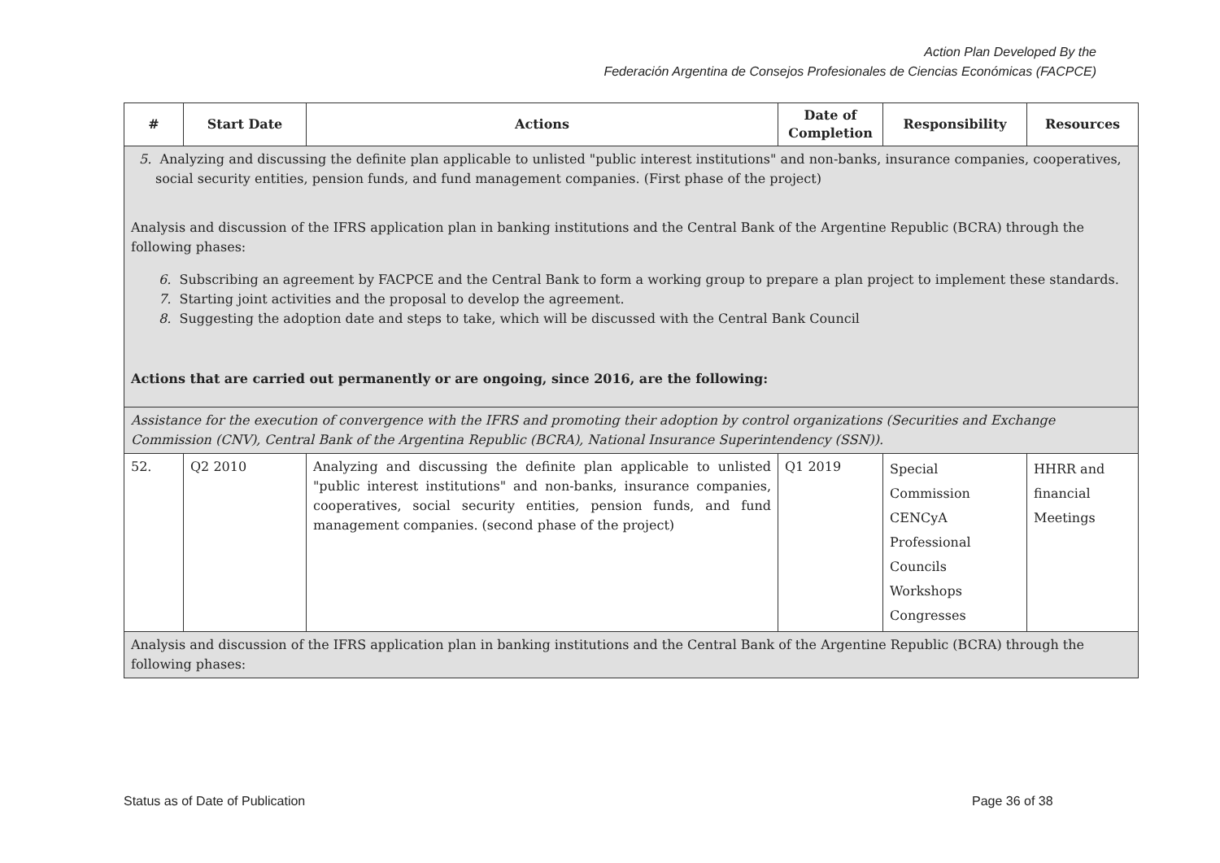Action Plan Developed By the
Federación Argentina de Consejos Profesionales de Ciencias Económicas (FACPCE)
| # | Start Date | Actions | Date of Completion | Responsibility | Resources |
| --- | --- | --- | --- | --- | --- |
| 5. Analyzing and discussing the definite plan applicable to unlisted "public interest institutions" and non-banks, insurance companies, cooperatives, social security entities, pension funds, and fund management companies. (First phase of the project) Analysis and discussion of the IFRS application plan in banking institutions and the Central Bank of the Argentine Republic (BCRA) through the following phases: 6. Subscribing an agreement by FACPCE and the Central Bank to form a working group to prepare a plan project to implement these standards. 7. Starting joint activities and the proposal to develop the agreement. 8. Suggesting the adoption date and steps to take, which will be discussed with the Central Bank Council Actions that are carried out permanently or are ongoing, since 2016, are the following: | | | | | |
| Assistance for the execution of convergence with the IFRS and promoting their adoption by control organizations (Securities and Exchange Commission (CNV), Central Bank of the Argentina Republic (BCRA), National Insurance Superintendency (SSN)). | | | | | |
| 52. | Q2 2010 | Analyzing and discussing the definite plan applicable to unlisted "public interest institutions" and non-banks, insurance companies, cooperatives, social security entities, pension funds, and fund management companies. (second phase of the project) | Q1 2019 | Special Commission CENCyA Professional Councils Workshops Congresses | HHRR and financial Meetings |
| Analysis and discussion of the IFRS application plan in banking institutions and the Central Bank of the Argentine Republic (BCRA) through the following phases: | | | | | |
Status as of Date of Publication
Page 36 of 38